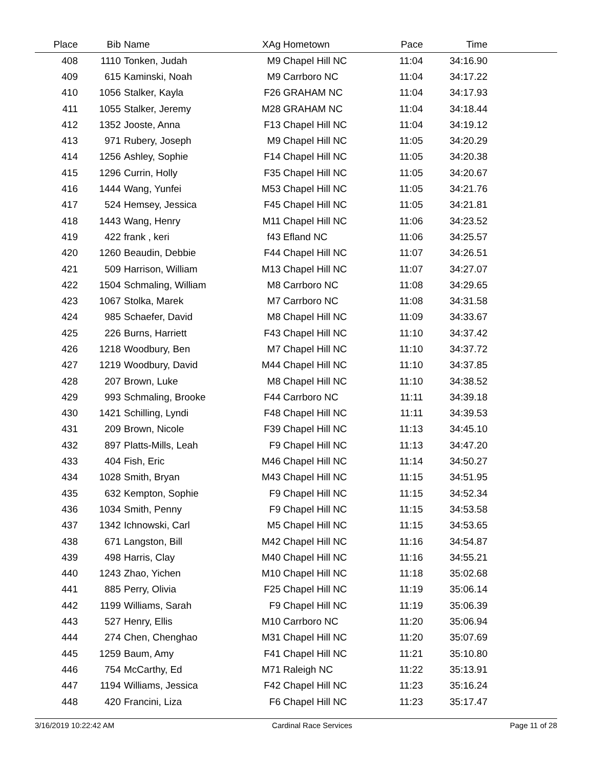| Place | Bib | Name | XAg | Hometown | Pace | Time | |
| --- | --- | --- | --- | --- | --- | --- | --- |
| 408 | 1110 | Tonken, Judah | M9 | Chapel Hill NC | 11:04 | 34:16.90 | |
| 409 | 615 | Kaminski, Noah | M9 | Carrboro NC | 11:04 | 34:17.22 | |
| 410 | 1056 | Stalker, Kayla | F26 | GRAHAM NC | 11:04 | 34:17.93 | |
| 411 | 1055 | Stalker, Jeremy | M28 | GRAHAM NC | 11:04 | 34:18.44 | |
| 412 | 1352 | Jooste, Anna | F13 | Chapel Hill NC | 11:04 | 34:19.12 | |
| 413 | 971 | Rubery, Joseph | M9 | Chapel Hill NC | 11:05 | 34:20.29 | |
| 414 | 1256 | Ashley, Sophie | F14 | Chapel Hill NC | 11:05 | 34:20.38 | |
| 415 | 1296 | Currin, Holly | F35 | Chapel Hill NC | 11:05 | 34:20.67 | |
| 416 | 1444 | Wang, Yunfei | M53 | Chapel Hill NC | 11:05 | 34:21.76 | |
| 417 | 524 | Hemsey, Jessica | F45 | Chapel Hill NC | 11:05 | 34:21.81 | |
| 418 | 1443 | Wang, Henry | M11 | Chapel Hill NC | 11:06 | 34:23.52 | |
| 419 | 422 | frank , keri | f43 | Efland NC | 11:06 | 34:25.57 | |
| 420 | 1260 | Beaudin, Debbie | F44 | Chapel Hill NC | 11:07 | 34:26.51 | |
| 421 | 509 | Harrison, William | M13 | Chapel Hill NC | 11:07 | 34:27.07 | |
| 422 | 1504 | Schmaling, William | M8 | Carrboro NC | 11:08 | 34:29.65 | |
| 423 | 1067 | Stolka, Marek | M7 | Carrboro NC | 11:08 | 34:31.58 | |
| 424 | 985 | Schaefer, David | M8 | Chapel Hill NC | 11:09 | 34:33.67 | |
| 425 | 226 | Burns, Harriett | F43 | Chapel Hill NC | 11:10 | 34:37.42 | |
| 426 | 1218 | Woodbury, Ben | M7 | Chapel Hill NC | 11:10 | 34:37.72 | |
| 427 | 1219 | Woodbury, David | M44 | Chapel Hill NC | 11:10 | 34:37.85 | |
| 428 | 207 | Brown, Luke | M8 | Chapel Hill NC | 11:10 | 34:38.52 | |
| 429 | 993 | Schmaling, Brooke | F44 | Carrboro NC | 11:11 | 34:39.18 | |
| 430 | 1421 | Schilling, Lyndi | F48 | Chapel Hill NC | 11:11 | 34:39.53 | |
| 431 | 209 | Brown, Nicole | F39 | Chapel Hill NC | 11:13 | 34:45.10 | |
| 432 | 897 | Platts-Mills, Leah | F9 | Chapel Hill NC | 11:13 | 34:47.20 | |
| 433 | 404 | Fish, Eric | M46 | Chapel Hill NC | 11:14 | 34:50.27 | |
| 434 | 1028 | Smith, Bryan | M43 | Chapel Hill NC | 11:15 | 34:51.95 | |
| 435 | 632 | Kempton, Sophie | F9 | Chapel Hill NC | 11:15 | 34:52.34 | |
| 436 | 1034 | Smith, Penny | F9 | Chapel Hill NC | 11:15 | 34:53.58 | |
| 437 | 1342 | Ichnowski, Carl | M5 | Chapel Hill NC | 11:15 | 34:53.65 | |
| 438 | 671 | Langston, Bill | M42 | Chapel Hill NC | 11:16 | 34:54.87 | |
| 439 | 498 | Harris, Clay | M40 | Chapel Hill NC | 11:16 | 34:55.21 | |
| 440 | 1243 | Zhao, Yichen | M10 | Chapel Hill NC | 11:18 | 35:02.68 | |
| 441 | 885 | Perry, Olivia | F25 | Chapel Hill NC | 11:19 | 35:06.14 | |
| 442 | 1199 | Williams, Sarah | F9 | Chapel Hill NC | 11:19 | 35:06.39 | |
| 443 | 527 | Henry, Ellis | M10 | Carrboro NC | 11:20 | 35:06.94 | |
| 444 | 274 | Chen, Chenghao | M31 | Chapel Hill NC | 11:20 | 35:07.69 | |
| 445 | 1259 | Baum, Amy | F41 | Chapel Hill NC | 11:21 | 35:10.80 | |
| 446 | 754 | McCarthy, Ed | M71 | Raleigh NC | 11:22 | 35:13.91 | |
| 447 | 1194 | Williams, Jessica | F42 | Chapel Hill NC | 11:23 | 35:16.24 | |
| 448 | 420 | Francini, Liza | F6 | Chapel Hill NC | 11:23 | 35:17.47 | |
3/16/2019 10:22:42 AM Cardinal Race Services Page 11 of 28